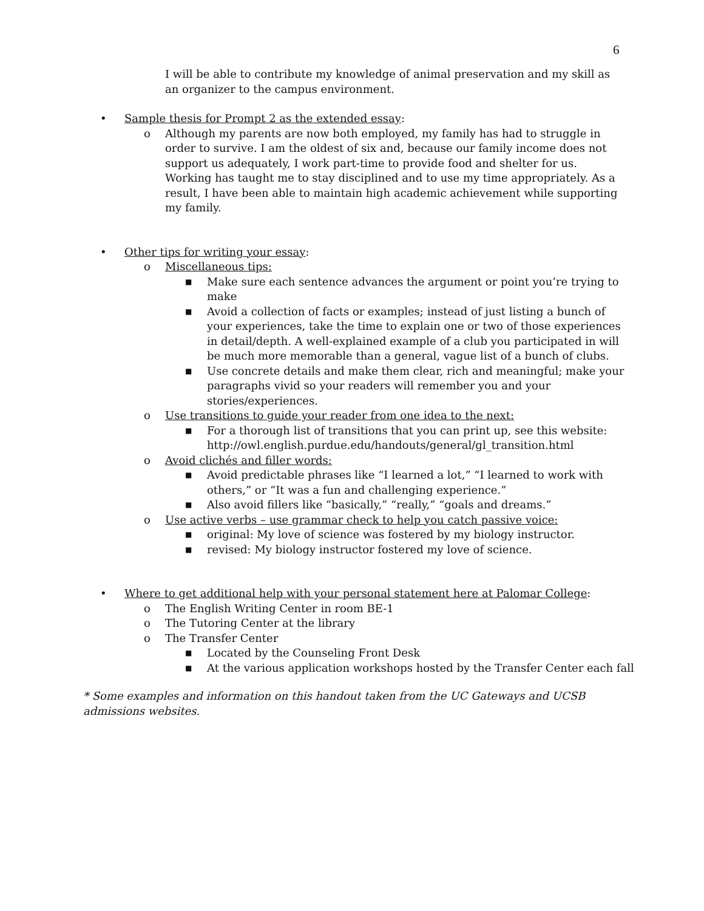6
I will be able to contribute my knowledge of animal preservation and my skill as an organizer to the campus environment.
• Sample thesis for Prompt 2 as the extended essay:
o Although my parents are now both employed, my family has had to struggle in order to survive. I am the oldest of six and, because our family income does not support us adequately, I work part-time to provide food and shelter for us. Working has taught me to stay disciplined and to use my time appropriately. As a result, I have been able to maintain high academic achievement while supporting my family.
• Other tips for writing your essay:
o Miscellaneous tips:
■
Make sure each sentence advances the argument or point you’re trying to make
■
Avoid a collection of facts or examples; instead of just listing a bunch of your experiences, take the time to explain one or two of those experiences in detail/depth. A well-explained example of a club you participated in will be much more memorable than a general, vague list of a bunch of clubs.
■
Use concrete details and make them clear, rich and meaningful; make your paragraphs vivid so your readers will remember you and your stories/experiences.
o Use transitions to guide your reader from one idea to the next:
■
For a thorough list of transitions that you can print up, see this website: http://owl.english.purdue.edu/handouts/general/gl_transition.html
o Avoid clichés and filler words:
■
Avoid predictable phrases like “I learned a lot,” “I learned to work with others,” or “It was a fun and challenging experience.”
■
Also avoid fillers like “basically,” “really,” “goals and dreams.”
o Use active verbs – use grammar check to help you catch passive voice:
■
original: My love of science was fostered by my biology instructor.
■
revised: My biology instructor fostered my love of science.
• Where to get additional help with your personal statement here at Palomar College:
o The English Writing Center in room BE-1
o The Tutoring Center at the library
o The Transfer Center
■
Located by the Counseling Front Desk
■
At the various application workshops hosted by the Transfer Center each fall
* Some examples and information on this handout taken from the UC Gateways and UCSB admissions websites.